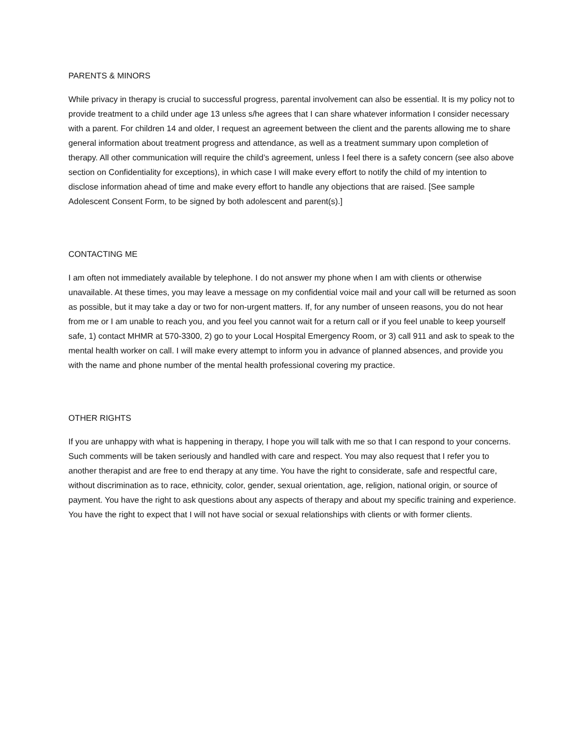PARENTS & MINORS
While privacy in therapy is crucial to successful progress, parental involvement can also be essential. It is my policy not to provide treatment to a child under age 13 unless s/he agrees that I can share whatever information I consider necessary with a parent. For children 14 and older, I request an agreement between the client and the parents allowing me to share general information about treatment progress and attendance, as well as a treatment summary upon completion of therapy. All other communication will require the child’s agreement, unless I feel there is a safety concern (see also above section on Confidentiality for exceptions), in which case I will make every effort to notify the child of my intention to disclose information ahead of time and make every effort to handle any objections that are raised. [See sample Adolescent Consent Form, to be signed by both adolescent and parent(s).]
CONTACTING ME
I am often not immediately available by telephone. I do not answer my phone when I am with clients or otherwise unavailable. At these times, you may leave a message on my confidential voice mail and your call will be returned as soon as possible, but it may take a day or two for non-urgent matters. If, for any number of unseen reasons, you do not hear from me or I am unable to reach you, and you feel you cannot wait for a return call or if you feel unable to keep yourself safe, 1) contact MHMR at 570-3300, 2) go to your Local Hospital Emergency Room, or 3) call 911 and ask to speak to the mental health worker on call. I will make every attempt to inform you in advance of planned absences, and provide you with the name and phone number of the mental health professional covering my practice.
OTHER RIGHTS
If you are unhappy with what is happening in therapy, I hope you will talk with me so that I can respond to your concerns. Such comments will be taken seriously and handled with care and respect. You may also request that I refer you to another therapist and are free to end therapy at any time. You have the right to considerate, safe and respectful care, without discrimination as to race, ethnicity, color, gender, sexual orientation, age, religion, national origin, or source of payment. You have the right to ask questions about any aspects of therapy and about my specific training and experience. You have the right to expect that I will not have social or sexual relationships with clients or with former clients.